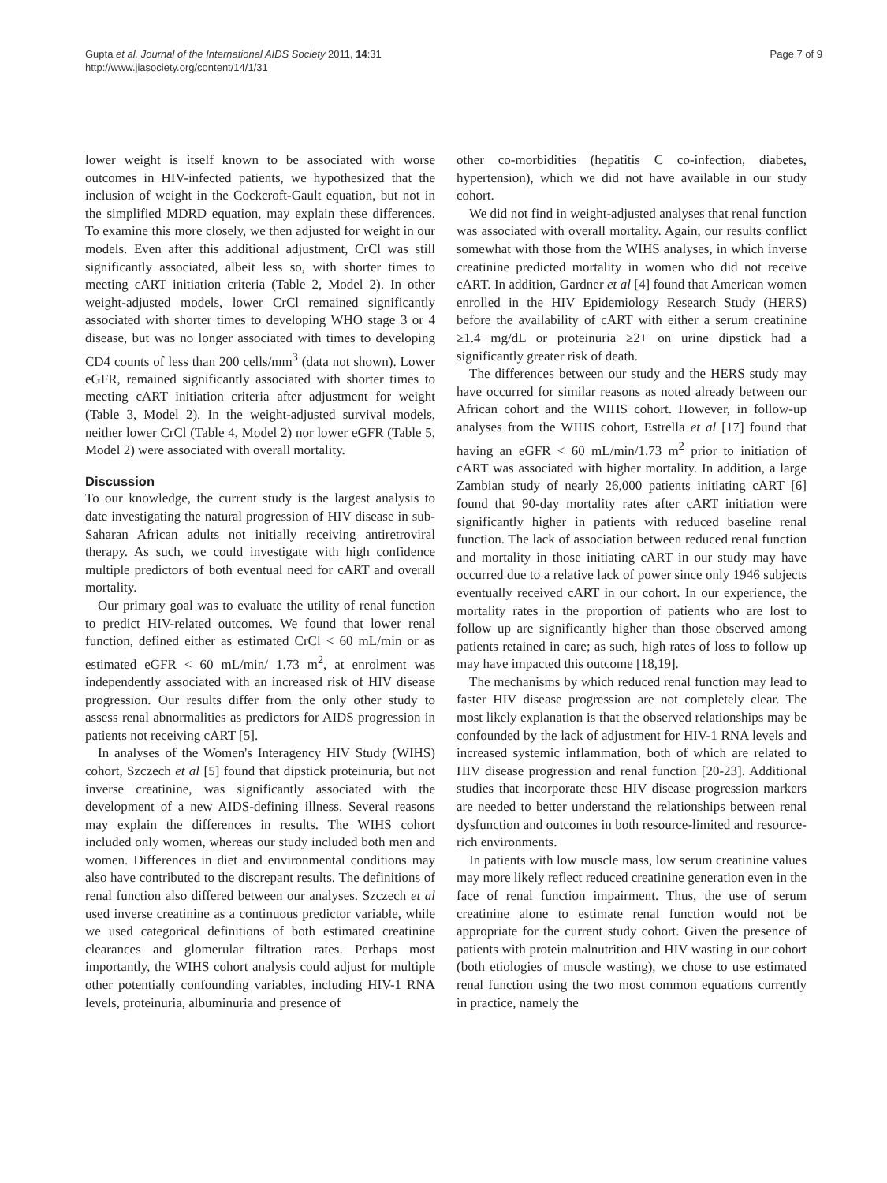Gupta et al. Journal of the International AIDS Society 2011, 14:31
http://www.jiasociety.org/content/14/1/31
Page 7 of 9
lower weight is itself known to be associated with worse outcomes in HIV-infected patients, we hypothesized that the inclusion of weight in the Cockcroft-Gault equation, but not in the simplified MDRD equation, may explain these differences. To examine this more closely, we then adjusted for weight in our models. Even after this additional adjustment, CrCl was still significantly associated, albeit less so, with shorter times to meeting cART initiation criteria (Table 2, Model 2). In other weight-adjusted models, lower CrCl remained significantly associated with shorter times to developing WHO stage 3 or 4 disease, but was no longer associated with times to developing CD4 counts of less than 200 cells/mm<sup>3</sup> (data not shown). Lower eGFR, remained significantly associated with shorter times to meeting cART initiation criteria after adjustment for weight (Table 3, Model 2). In the weight-adjusted survival models, neither lower CrCl (Table 4, Model 2) nor lower eGFR (Table 5, Model 2) were associated with overall mortality.
Discussion
To our knowledge, the current study is the largest analysis to date investigating the natural progression of HIV disease in sub-Saharan African adults not initially receiving antiretroviral therapy. As such, we could investigate with high confidence multiple predictors of both eventual need for cART and overall mortality.
Our primary goal was to evaluate the utility of renal function to predict HIV-related outcomes. We found that lower renal function, defined either as estimated CrCl < 60 mL/min or as estimated eGFR < 60 mL/min/ 1.73 m<sup>2</sup>, at enrolment was independently associated with an increased risk of HIV disease progression. Our results differ from the only other study to assess renal abnormalities as predictors for AIDS progression in patients not receiving cART [5].
In analyses of the Women's Interagency HIV Study (WIHS) cohort, Szczech et al [5] found that dipstick proteinuria, but not inverse creatinine, was significantly associated with the development of a new AIDS-defining illness. Several reasons may explain the differences in results. The WIHS cohort included only women, whereas our study included both men and women. Differences in diet and environmental conditions may also have contributed to the discrepant results. The definitions of renal function also differed between our analyses. Szczech et al used inverse creatinine as a continuous predictor variable, while we used categorical definitions of both estimated creatinine clearances and glomerular filtration rates. Perhaps most importantly, the WIHS cohort analysis could adjust for multiple other potentially confounding variables, including HIV-1 RNA levels, proteinuria, albuminuria and presence of
other co-morbidities (hepatitis C co-infection, diabetes, hypertension), which we did not have available in our study cohort.
We did not find in weight-adjusted analyses that renal function was associated with overall mortality. Again, our results conflict somewhat with those from the WIHS analyses, in which inverse creatinine predicted mortality in women who did not receive cART. In addition, Gardner et al [4] found that American women enrolled in the HIV Epidemiology Research Study (HERS) before the availability of cART with either a serum creatinine ≥1.4 mg/dL or proteinuria ≥2+ on urine dipstick had a significantly greater risk of death.
The differences between our study and the HERS study may have occurred for similar reasons as noted already between our African cohort and the WIHS cohort. However, in follow-up analyses from the WIHS cohort, Estrella et al [17] found that having an eGFR < 60 mL/min/1.73 m<sup>2</sup> prior to initiation of cART was associated with higher mortality. In addition, a large Zambian study of nearly 26,000 patients initiating cART [6] found that 90-day mortality rates after cART initiation were significantly higher in patients with reduced baseline renal function. The lack of association between reduced renal function and mortality in those initiating cART in our study may have occurred due to a relative lack of power since only 1946 subjects eventually received cART in our cohort. In our experience, the mortality rates in the proportion of patients who are lost to follow up are significantly higher than those observed among patients retained in care; as such, high rates of loss to follow up may have impacted this outcome [18,19].
The mechanisms by which reduced renal function may lead to faster HIV disease progression are not completely clear. The most likely explanation is that the observed relationships may be confounded by the lack of adjustment for HIV-1 RNA levels and increased systemic inflammation, both of which are related to HIV disease progression and renal function [20-23]. Additional studies that incorporate these HIV disease progression markers are needed to better understand the relationships between renal dysfunction and outcomes in both resource-limited and resource-rich environments.
In patients with low muscle mass, low serum creatinine values may more likely reflect reduced creatinine generation even in the face of renal function impairment. Thus, the use of serum creatinine alone to estimate renal function would not be appropriate for the current study cohort. Given the presence of patients with protein malnutrition and HIV wasting in our cohort (both etiologies of muscle wasting), we chose to use estimated renal function using the two most common equations currently in practice, namely the